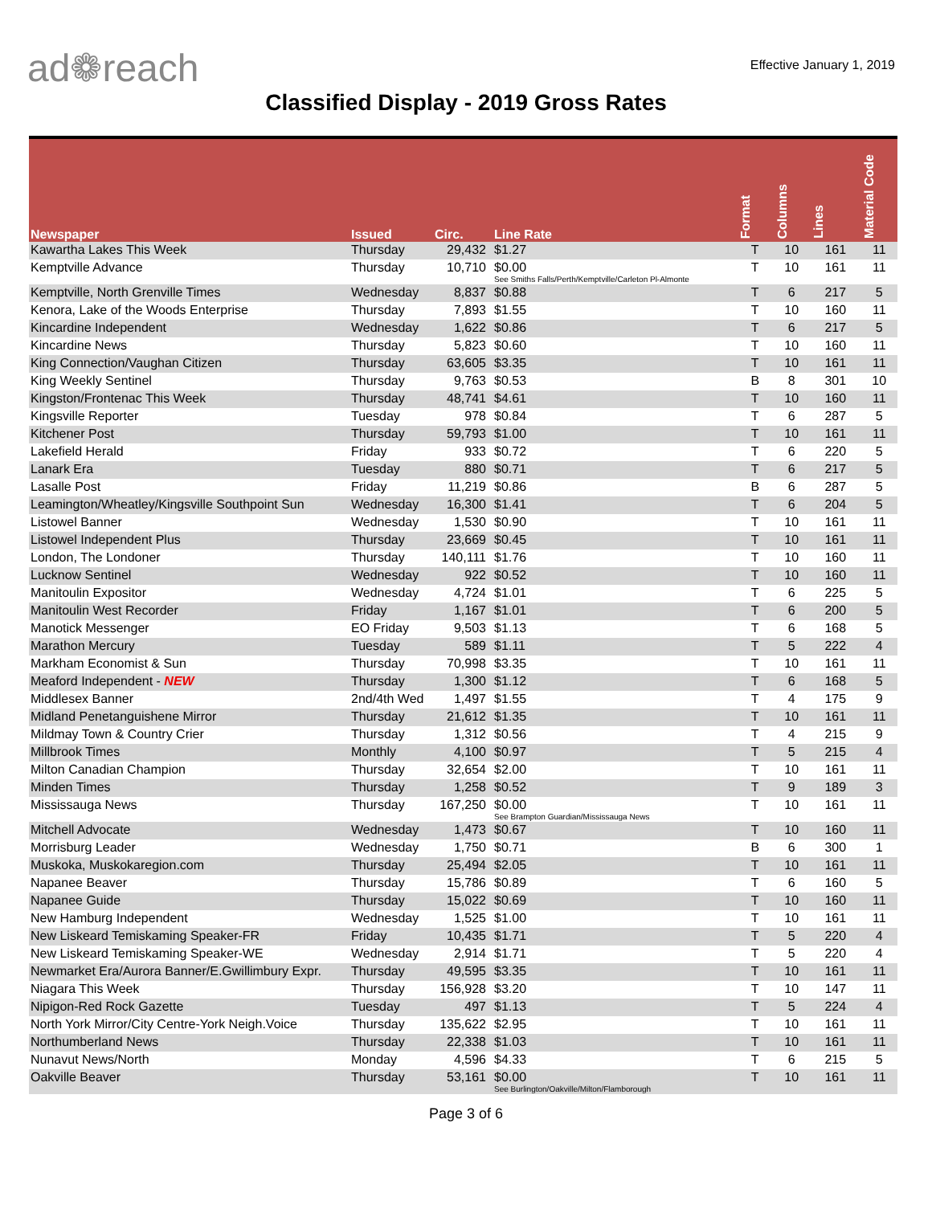ad❁reach
Effective January 1, 2019
Classified Display - 2019 Gross Rates
| Newspaper | Issued | Circ. | Line Rate | Format | Columns | Lines | Material Code |
| --- | --- | --- | --- | --- | --- | --- | --- |
| Kawartha Lakes This Week | Thursday | 29,432 | $1.27 | T | 10 | 161 | 11 |
| Kemptville Advance | Thursday | 10,710 | $0.00 See Smiths Falls/Perth/Kemptville/Carleton Pl-Almonte | T | 10 | 161 | 11 |
| Kemptville, North Grenville Times | Wednesday | 8,837 | $0.88 | T | 6 | 217 | 5 |
| Kenora, Lake of the Woods Enterprise | Thursday | 7,893 | $1.55 | T | 10 | 160 | 11 |
| Kincardine Independent | Wednesday | 1,622 | $0.86 | T | 6 | 217 | 5 |
| Kincardine News | Thursday | 5,823 | $0.60 | T | 10 | 160 | 11 |
| King Connection/Vaughan Citizen | Thursday | 63,605 | $3.35 | T | 10 | 161 | 11 |
| King Weekly Sentinel | Thursday | 9,763 | $0.53 | B | 8 | 301 | 10 |
| Kingston/Frontenac This Week | Thursday | 48,741 | $4.61 | T | 10 | 160 | 11 |
| Kingsville Reporter | Tuesday | 978 | $0.84 | T | 6 | 287 | 5 |
| Kitchener Post | Thursday | 59,793 | $1.00 | T | 10 | 161 | 11 |
| Lakefield Herald | Friday | 933 | $0.72 | T | 6 | 220 | 5 |
| Lanark Era | Tuesday | 880 | $0.71 | T | 6 | 217 | 5 |
| Lasalle Post | Friday | 11,219 | $0.86 | B | 6 | 287 | 5 |
| Leamington/Wheatley/Kingsville Southpoint Sun | Wednesday | 16,300 | $1.41 | T | 6 | 204 | 5 |
| Listowel Banner | Wednesday | 1,530 | $0.90 | T | 10 | 161 | 11 |
| Listowel Independent Plus | Thursday | 23,669 | $0.45 | T | 10 | 161 | 11 |
| London, The Londoner | Thursday | 140,111 | $1.76 | T | 10 | 160 | 11 |
| Lucknow Sentinel | Wednesday | 922 | $0.52 | T | 10 | 160 | 11 |
| Manitoulin Expositor | Wednesday | 4,724 | $1.01 | T | 6 | 225 | 5 |
| Manitoulin West Recorder | Friday | 1,167 | $1.01 | T | 6 | 200 | 5 |
| Manotick Messenger | EO Friday | 9,503 | $1.13 | T | 6 | 168 | 5 |
| Marathon Mercury | Tuesday | 589 | $1.11 | T | 5 | 222 | 4 |
| Markham Economist & Sun | Thursday | 70,998 | $3.35 | T | 10 | 161 | 11 |
| Meaford Independent - NEW | Thursday | 1,300 | $1.12 | T | 6 | 168 | 5 |
| Middlesex Banner | 2nd/4th Wed | 1,497 | $1.55 | T | 4 | 175 | 9 |
| Midland Penetanguishene Mirror | Thursday | 21,612 | $1.35 | T | 10 | 161 | 11 |
| Mildmay Town & Country Crier | Thursday | 1,312 | $0.56 | T | 4 | 215 | 9 |
| Millbrook Times | Monthly | 4,100 | $0.97 | T | 5 | 215 | 4 |
| Milton Canadian Champion | Thursday | 32,654 | $2.00 | T | 10 | 161 | 11 |
| Minden Times | Thursday | 1,258 | $0.52 | T | 9 | 189 | 3 |
| Mississauga News | Thursday | 167,250 | $0.00 See Brampton Guardian/Mississauga News | T | 10 | 161 | 11 |
| Mitchell Advocate | Wednesday | 1,473 | $0.67 | T | 10 | 160 | 11 |
| Morrisburg Leader | Wednesday | 1,750 | $0.71 | B | 6 | 300 | 1 |
| Muskoka, Muskokaregion.com | Thursday | 25,494 | $2.05 | T | 10 | 161 | 11 |
| Napanee Beaver | Thursday | 15,786 | $0.89 | T | 6 | 160 | 5 |
| Napanee Guide | Thursday | 15,022 | $0.69 | T | 10 | 160 | 11 |
| New Hamburg Independent | Wednesday | 1,525 | $1.00 | T | 10 | 161 | 11 |
| New Liskeard Temiskaming Speaker-FR | Friday | 10,435 | $1.71 | T | 5 | 220 | 4 |
| New Liskeard Temiskaming Speaker-WE | Wednesday | 2,914 | $1.71 | T | 5 | 220 | 4 |
| Newmarket Era/Aurora Banner/E.Gwillimbury Expr. | Thursday | 49,595 | $3.35 | T | 10 | 161 | 11 |
| Niagara This Week | Thursday | 156,928 | $3.20 | T | 10 | 147 | 11 |
| Nipigon-Red Rock Gazette | Tuesday | 497 | $1.13 | T | 5 | 224 | 4 |
| North York Mirror/City Centre-York Neigh.Voice | Thursday | 135,622 | $2.95 | T | 10 | 161 | 11 |
| Northumberland News | Thursday | 22,338 | $1.03 | T | 10 | 161 | 11 |
| Nunavut News/North | Monday | 4,596 | $4.33 | T | 6 | 215 | 5 |
| Oakville Beaver | Thursday | 53,161 | $0.00 See Burlington/Oakville/Milton/Flamborough | T | 10 | 161 | 11 |
Page 3 of 6